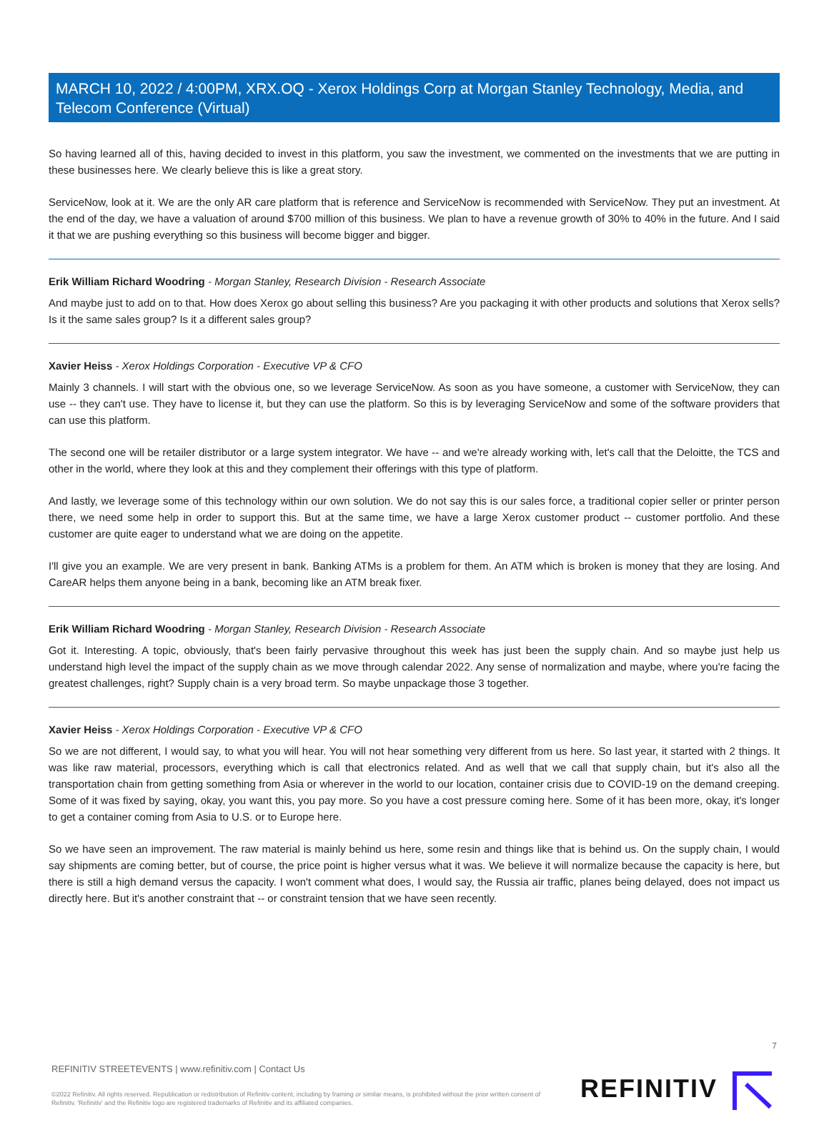MARCH 10, 2022 / 4:00PM, XRX.OQ - Xerox Holdings Corp at Morgan Stanley Technology, Media, and Telecom Conference (Virtual)
So having learned all of this, having decided to invest in this platform, you saw the investment, we commented on the investments that we are putting in these businesses here. We clearly believe this is like a great story.
ServiceNow, look at it. We are the only AR care platform that is reference and ServiceNow is recommended with ServiceNow. They put an investment. At the end of the day, we have a valuation of around $700 million of this business. We plan to have a revenue growth of 30% to 40% in the future. And I said it that we are pushing everything so this business will become bigger and bigger.
Erik William Richard Woodring - Morgan Stanley, Research Division - Research Associate
And maybe just to add on to that. How does Xerox go about selling this business? Are you packaging it with other products and solutions that Xerox sells? Is it the same sales group? Is it a different sales group?
Xavier Heiss - Xerox Holdings Corporation - Executive VP & CFO
Mainly 3 channels. I will start with the obvious one, so we leverage ServiceNow. As soon as you have someone, a customer with ServiceNow, they can use -- they can't use. They have to license it, but they can use the platform. So this is by leveraging ServiceNow and some of the software providers that can use this platform.
The second one will be retailer distributor or a large system integrator. We have -- and we're already working with, let's call that the Deloitte, the TCS and other in the world, where they look at this and they complement their offerings with this type of platform.
And lastly, we leverage some of this technology within our own solution. We do not say this is our sales force, a traditional copier seller or printer person there, we need some help in order to support this. But at the same time, we have a large Xerox customer product -- customer portfolio. And these customer are quite eager to understand what we are doing on the appetite.
I'll give you an example. We are very present in bank. Banking ATMs is a problem for them. An ATM which is broken is money that they are losing. And CareAR helps them anyone being in a bank, becoming like an ATM break fixer.
Erik William Richard Woodring - Morgan Stanley, Research Division - Research Associate
Got it. Interesting. A topic, obviously, that's been fairly pervasive throughout this week has just been the supply chain. And so maybe just help us understand high level the impact of the supply chain as we move through calendar 2022. Any sense of normalization and maybe, where you're facing the greatest challenges, right? Supply chain is a very broad term. So maybe unpackage those 3 together.
Xavier Heiss - Xerox Holdings Corporation - Executive VP & CFO
So we are not different, I would say, to what you will hear. You will not hear something very different from us here. So last year, it started with 2 things. It was like raw material, processors, everything which is call that electronics related. And as well that we call that supply chain, but it's also all the transportation chain from getting something from Asia or wherever in the world to our location, container crisis due to COVID-19 on the demand creeping. Some of it was fixed by saying, okay, you want this, you pay more. So you have a cost pressure coming here. Some of it has been more, okay, it's longer to get a container coming from Asia to U.S. or to Europe here.
So we have seen an improvement. The raw material is mainly behind us here, some resin and things like that is behind us. On the supply chain, I would say shipments are coming better, but of course, the price point is higher versus what it was. We believe it will normalize because the capacity is here, but there is still a high demand versus the capacity. I won't comment what does, I would say, the Russia air traffic, planes being delayed, does not impact us directly here. But it's another constraint that -- or constraint tension that we have seen recently.
7
REFINITIV STREETEVENTS | www.refinitiv.com | Contact Us
©2022 Refinitiv. All rights reserved. Republication or redistribution of Refinitiv content, including by framing or similar means, is prohibited without the prior written consent of Refinitiv. 'Refinitiv' and the Refinitiv logo are registered trademarks of Refinitiv and its affiliated companies.
REFINITIV